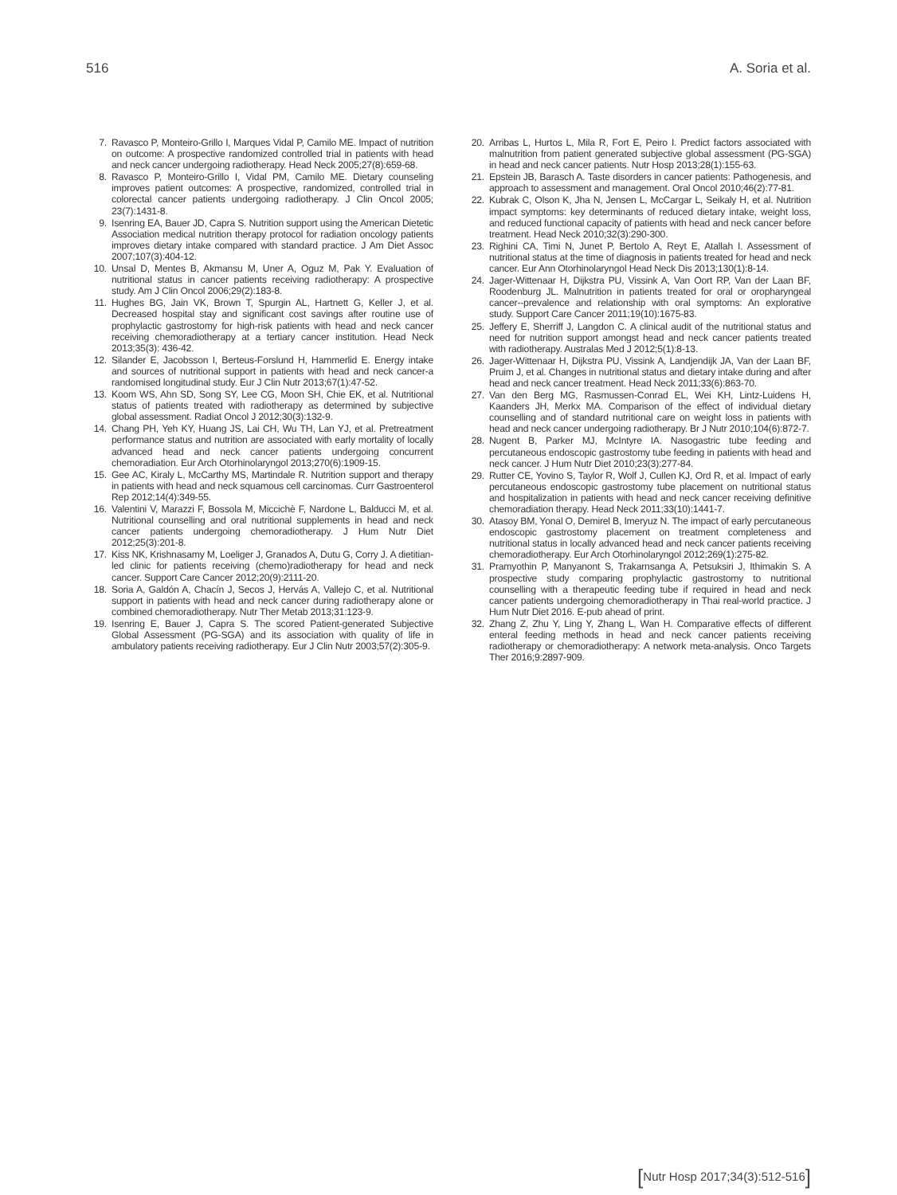516 A. Soria et al.
7. Ravasco P, Monteiro-Grillo I, Marques Vidal P, Camilo ME. Impact of nutrition on outcome: A prospective randomized controlled trial in patients with head and neck cancer undergoing radiotherapy. Head Neck 2005;27(8):659-68.
8. Ravasco P, Monteiro-Grillo I, Vidal PM, Camilo ME. Dietary counseling improves patient outcomes: A prospective, randomized, controlled trial in colorectal cancer patients undergoing radiotherapy. J Clin Oncol 2005; 23(7):1431-8.
9. Isenring EA, Bauer JD, Capra S. Nutrition support using the American Dietetic Association medical nutrition therapy protocol for radiation oncology patients improves dietary intake compared with standard practice. J Am Diet Assoc 2007;107(3):404-12.
10. Unsal D, Mentes B, Akmansu M, Uner A, Oguz M, Pak Y. Evaluation of nutritional status in cancer patients receiving radiotherapy: A prospective study. Am J Clin Oncol 2006;29(2):183-8.
11. Hughes BG, Jain VK, Brown T, Spurgin AL, Hartnett G, Keller J, et al. Decreased hospital stay and significant cost savings after routine use of prophylactic gastrostomy for high-risk patients with head and neck cancer receiving chemoradiotherapy at a tertiary cancer institution. Head Neck 2013;35(3): 436-42.
12. Silander E, Jacobsson I, Berteus-Forslund H, Hammerlid E. Energy intake and sources of nutritional support in patients with head and neck cancer-a randomised longitudinal study. Eur J Clin Nutr 2013;67(1):47-52.
13. Koom WS, Ahn SD, Song SY, Lee CG, Moon SH, Chie EK, et al. Nutritional status of patients treated with radiotherapy as determined by subjective global assessment. Radiat Oncol J 2012;30(3):132-9.
14. Chang PH, Yeh KY, Huang JS, Lai CH, Wu TH, Lan YJ, et al. Pretreatment performance status and nutrition are associated with early mortality of locally advanced head and neck cancer patients undergoing concurrent chemoradiation. Eur Arch Otorhinolaryngol 2013;270(6):1909-15.
15. Gee AC, Kiraly L, McCarthy MS, Martindale R. Nutrition support and therapy in patients with head and neck squamous cell carcinomas. Curr Gastroenterol Rep 2012;14(4):349-55.
16. Valentini V, Marazzi F, Bossola M, Miccichè F, Nardone L, Balducci M, et al. Nutritional counselling and oral nutritional supplements in head and neck cancer patients undergoing chemoradiotherapy. J Hum Nutr Diet 2012;25(3):201-8.
17. Kiss NK, Krishnasamy M, Loeliger J, Granados A, Dutu G, Corry J. A dietitian-led clinic for patients receiving (chemo)radiotherapy for head and neck cancer. Support Care Cancer 2012;20(9):2111-20.
18. Soria A, Galdón A, Chacín J, Secos J, Hervás A, Vallejo C, et al. Nutritional support in patients with head and neck cancer during radiotherapy alone or combined chemoradiotherapy. Nutr Ther Metab 2013;31:123-9.
19. Isenring E, Bauer J, Capra S. The scored Patient-generated Subjective Global Assessment (PG-SGA) and its association with quality of life in ambulatory patients receiving radiotherapy. Eur J Clin Nutr 2003;57(2):305-9.
20. Arribas L, Hurtos L, Mila R, Fort E, Peiro I. Predict factors associated with malnutrition from patient generated subjective global assessment (PG-SGA) in head and neck cancer patients. Nutr Hosp 2013;28(1):155-63.
21. Epstein JB, Barasch A. Taste disorders in cancer patients: Pathogenesis, and approach to assessment and management. Oral Oncol 2010;46(2):77-81.
22. Kubrak C, Olson K, Jha N, Jensen L, McCargar L, Seikaly H, et al. Nutrition impact symptoms: key determinants of reduced dietary intake, weight loss, and reduced functional capacity of patients with head and neck cancer before treatment. Head Neck 2010;32(3):290-300.
23. Righini CA, Timi N, Junet P, Bertolo A, Reyt E, Atallah I. Assessment of nutritional status at the time of diagnosis in patients treated for head and neck cancer. Eur Ann Otorhinolaryngol Head Neck Dis 2013;130(1):8-14.
24. Jager-Wittenaar H, Dijkstra PU, Vissink A, Van Oort RP, Van der Laan BF, Roodenburg JL. Malnutrition in patients treated for oral or oropharyngeal cancer--prevalence and relationship with oral symptoms: An explorative study. Support Care Cancer 2011;19(10):1675-83.
25. Jeffery E, Sherriff J, Langdon C. A clinical audit of the nutritional status and need for nutrition support amongst head and neck cancer patients treated with radiotherapy. Australas Med J 2012;5(1):8-13.
26. Jager-Wittenaar H, Dijkstra PU, Vissink A, Landjendijk JA, Van der Laan BF, Pruim J, et al. Changes in nutritional status and dietary intake during and after head and neck cancer treatment. Head Neck 2011;33(6):863-70.
27. Van den Berg MG, Rasmussen-Conrad EL, Wei KH, Lintz-Luidens H, Kaanders JH, Merkx MA. Comparison of the effect of individual dietary counselling and of standard nutritional care on weight loss in patients with head and neck cancer undergoing radiotherapy. Br J Nutr 2010;104(6):872-7.
28. Nugent B, Parker MJ, McIntyre IA. Nasogastric tube feeding and percutaneous endoscopic gastrostomy tube feeding in patients with head and neck cancer. J Hum Nutr Diet 2010;23(3):277-84.
29. Rutter CE, Yovino S, Taylor R, Wolf J, Cullen KJ, Ord R, et al. Impact of early percutaneous endoscopic gastrostomy tube placement on nutritional status and hospitalization in patients with head and neck cancer receiving definitive chemoradiation therapy. Head Neck 2011;33(10):1441-7.
30. Atasoy BM, Yonal O, Demirel B, Imeryuz N. The impact of early percutaneous endoscopic gastrostomy placement on treatment completeness and nutritional status in locally advanced head and neck cancer patients receiving chemoradiotherapy. Eur Arch Otorhinolaryngol 2012;269(1):275-82.
31. Pramyothin P, Manyanont S, Trakarnsanga A, Petsuksiri J, Ithimakin S. A prospective study comparing prophylactic gastrostomy to nutritional counselling with a therapeutic feeding tube if required in head and neck cancer patients undergoing chemoradiotherapy in Thai real-world practice. J Hum Nutr Diet 2016. E-pub ahead of print.
32. Zhang Z, Zhu Y, Ling Y, Zhang L, Wan H. Comparative effects of different enteral feeding methods in head and neck cancer patients receiving radiotherapy or chemoradiotherapy: A network meta-analysis. Onco Targets Ther 2016;9:2897-909.
[Nutr Hosp 2017;34(3):512-516]